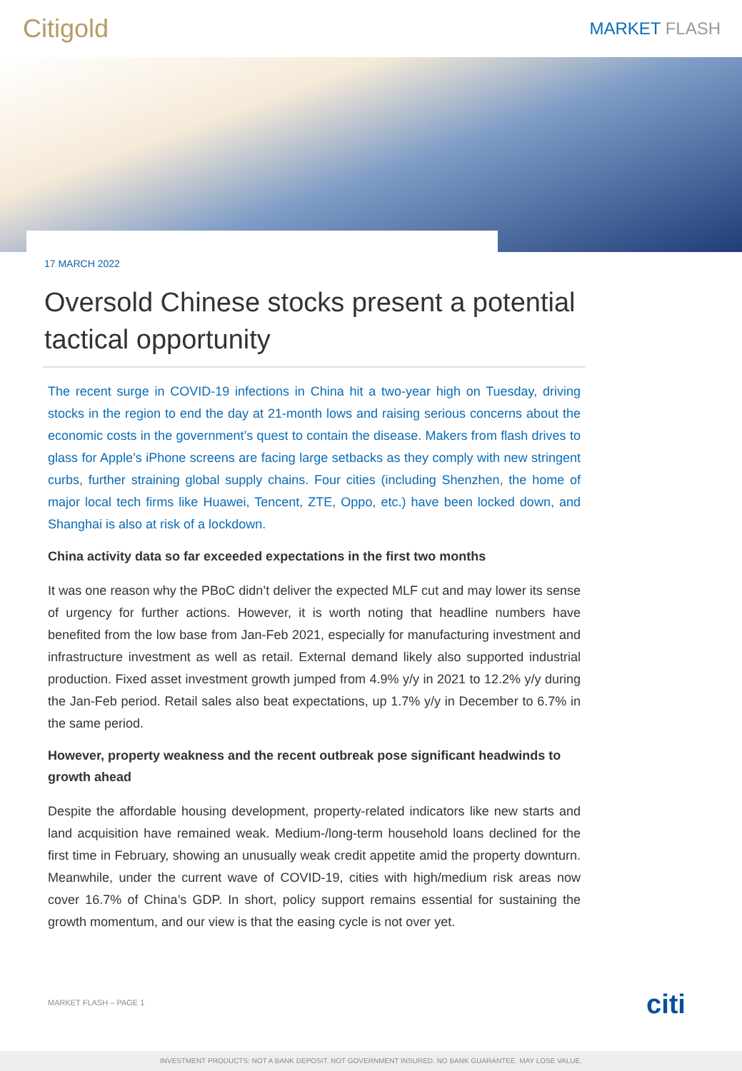Citigold
MARKET FLASH
17 MARCH 2022
Oversold Chinese stocks present a potential tactical opportunity
The recent surge in COVID-19 infections in China hit a two-year high on Tuesday, driving stocks in the region to end the day at 21-month lows and raising serious concerns about the economic costs in the government’s quest to contain the disease. Makers from flash drives to glass for Apple’s iPhone screens are facing large setbacks as they comply with new stringent curbs, further straining global supply chains. Four cities (including Shenzhen, the home of major local tech firms like Huawei, Tencent, ZTE, Oppo, etc.) have been locked down, and Shanghai is also at risk of a lockdown.
China activity data so far exceeded expectations in the first two months
It was one reason why the PBoC didn’t deliver the expected MLF cut and may lower its sense of urgency for further actions. However, it is worth noting that headline numbers have benefited from the low base from Jan-Feb 2021, especially for manufacturing investment and infrastructure investment as well as retail. External demand likely also supported industrial production. Fixed asset investment growth jumped from 4.9% y/y in 2021 to 12.2% y/y during the Jan-Feb period. Retail sales also beat expectations, up 1.7% y/y in December to 6.7% in the same period.
However, property weakness and the recent outbreak pose significant headwinds to growth ahead
Despite the affordable housing development, property-related indicators like new starts and land acquisition have remained weak. Medium-/long-term household loans declined for the first time in February, showing an unusually weak credit appetite amid the property downturn. Meanwhile, under the current wave of COVID-19, cities with high/medium risk areas now cover 16.7% of China’s GDP. In short, policy support remains essential for sustaining the growth momentum, and our view is that the easing cycle is not over yet.
MARKET FLASH – PAGE 1 citi
INVESTMENT PRODUCTS: NOT A BANK DEPOSIT. NOT GOVERNMENT INSURED. NO BANK GUARANTEE. MAY LOSE VALUE.